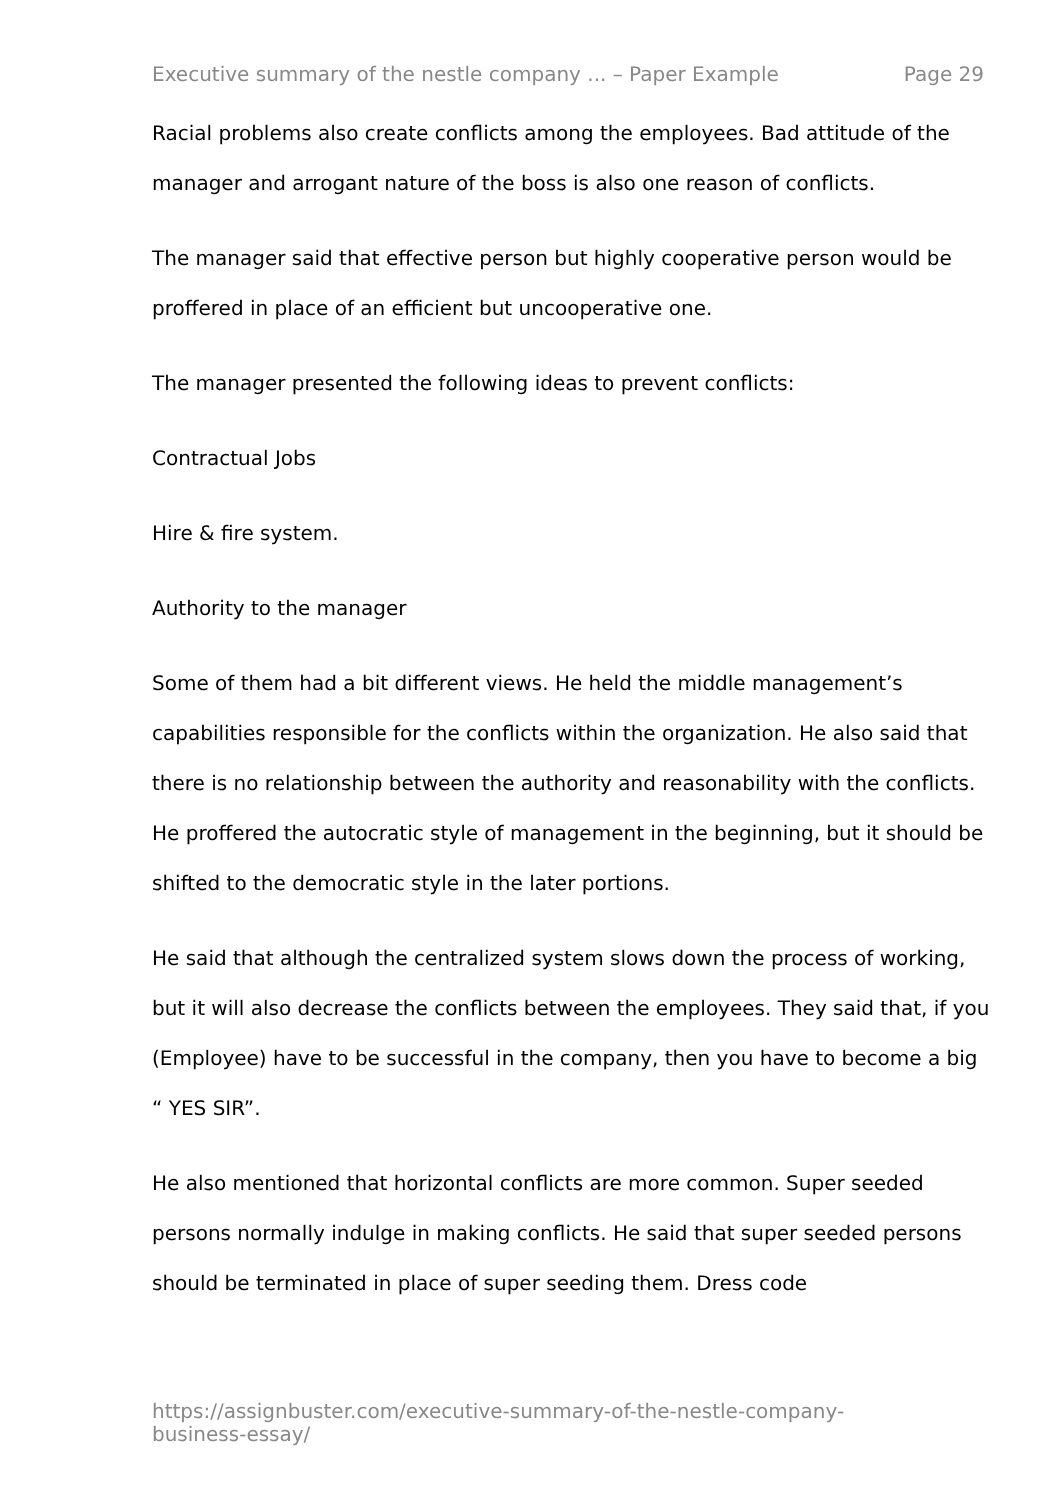Executive summary of the nestle company ... – Paper Example Page 29
Racial problems also create conflicts among the employees. Bad attitude of the manager and arrogant nature of the boss is also one reason of conflicts.
The manager said that effective person but highly cooperative person would be proffered in place of an efficient but uncooperative one.
The manager presented the following ideas to prevent conflicts:
Contractual Jobs
Hire & fire system.
Authority to the manager
Some of them had a bit different views. He held the middle management’s capabilities responsible for the conflicts within the organization. He also said that there is no relationship between the authority and reasonability with the conflicts. He proffered the autocratic style of management in the beginning, but it should be shifted to the democratic style in the later portions.
He said that although the centralized system slows down the process of working, but it will also decrease the conflicts between the employees. They said that, if you (Employee) have to be successful in the company, then you have to become a big “ YES SIR”.
He also mentioned that horizontal conflicts are more common. Super seeded persons normally indulge in making conflicts. He said that super seeded persons should be terminated in place of super seeding them. Dress code
https://assignbuster.com/executive-summary-of-the-nestle-company-business-essay/